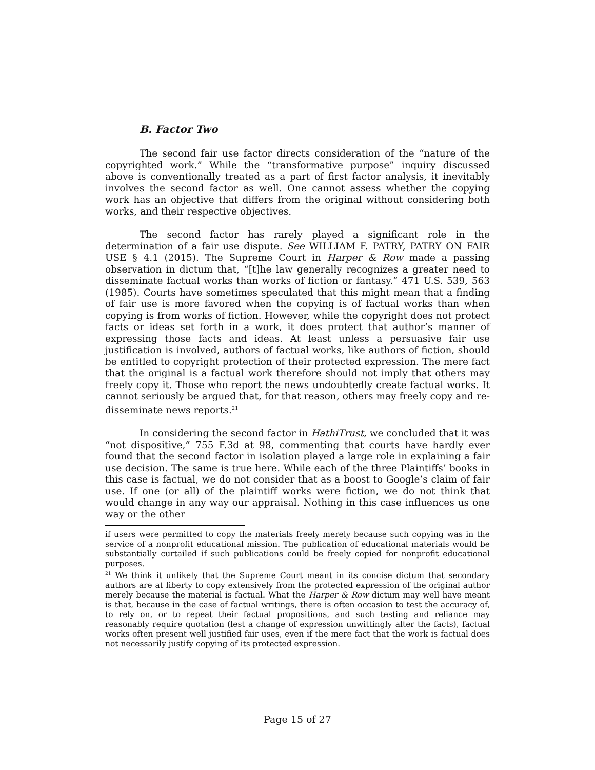B. Factor Two
The second fair use factor directs consideration of the “nature of the copyrighted work.” While the “transformative purpose” inquiry discussed above is conventionally treated as a part of first factor analysis, it inevitably involves the second factor as well. One cannot assess whether the copying work has an objective that differs from the original without considering both works, and their respective objectives.
The second factor has rarely played a significant role in the determination of a fair use dispute. See WILLIAM F. PATRY, PATRY ON FAIR USE § 4.1 (2015). The Supreme Court in Harper & Row made a passing observation in dictum that, “[t]he law generally recognizes a greater need to disseminate factual works than works of fiction or fantasy.” 471 U.S. 539, 563 (1985). Courts have sometimes speculated that this might mean that a finding of fair use is more favored when the copying is of factual works than when copying is from works of fiction. However, while the copyright does not protect facts or ideas set forth in a work, it does protect that author’s manner of expressing those facts and ideas. At least unless a persuasive fair use justification is involved, authors of factual works, like authors of fiction, should be entitled to copyright protection of their protected expression. The mere fact that the original is a factual work therefore should not imply that others may freely copy it. Those who report the news undoubtedly create factual works. It cannot seriously be argued that, for that reason, others may freely copy and re-disseminate news reports.<sup>21</sup>
In considering the second factor in HathiTrust, we concluded that it was “not dispositive,” 755 F.3d at 98, commenting that courts have hardly ever found that the second factor in isolation played a large role in explaining a fair use decision. The same is true here. While each of the three Plaintiffs’ books in this case is factual, we do not consider that as a boost to Google’s claim of fair use. If one (or all) of the plaintiff works were fiction, we do not think that would change in any way our appraisal. Nothing in this case influences us one way or the other
if users were permitted to copy the materials freely merely because such copying was in the service of a nonprofit educational mission. The publication of educational materials would be substantially curtailed if such publications could be freely copied for nonprofit educational purposes.
<sup>21</sup> We think it unlikely that the Supreme Court meant in its concise dictum that secondary authors are at liberty to copy extensively from the protected expression of the original author merely because the material is factual. What the Harper & Row dictum may well have meant is that, because in the case of factual writings, there is often occasion to test the accuracy of, to rely on, or to repeat their factual propositions, and such testing and reliance may reasonably require quotation (lest a change of expression unwittingly alter the facts), factual works often present well justified fair uses, even if the mere fact that the work is factual does not necessarily justify copying of its protected expression.
Page 15 of 27